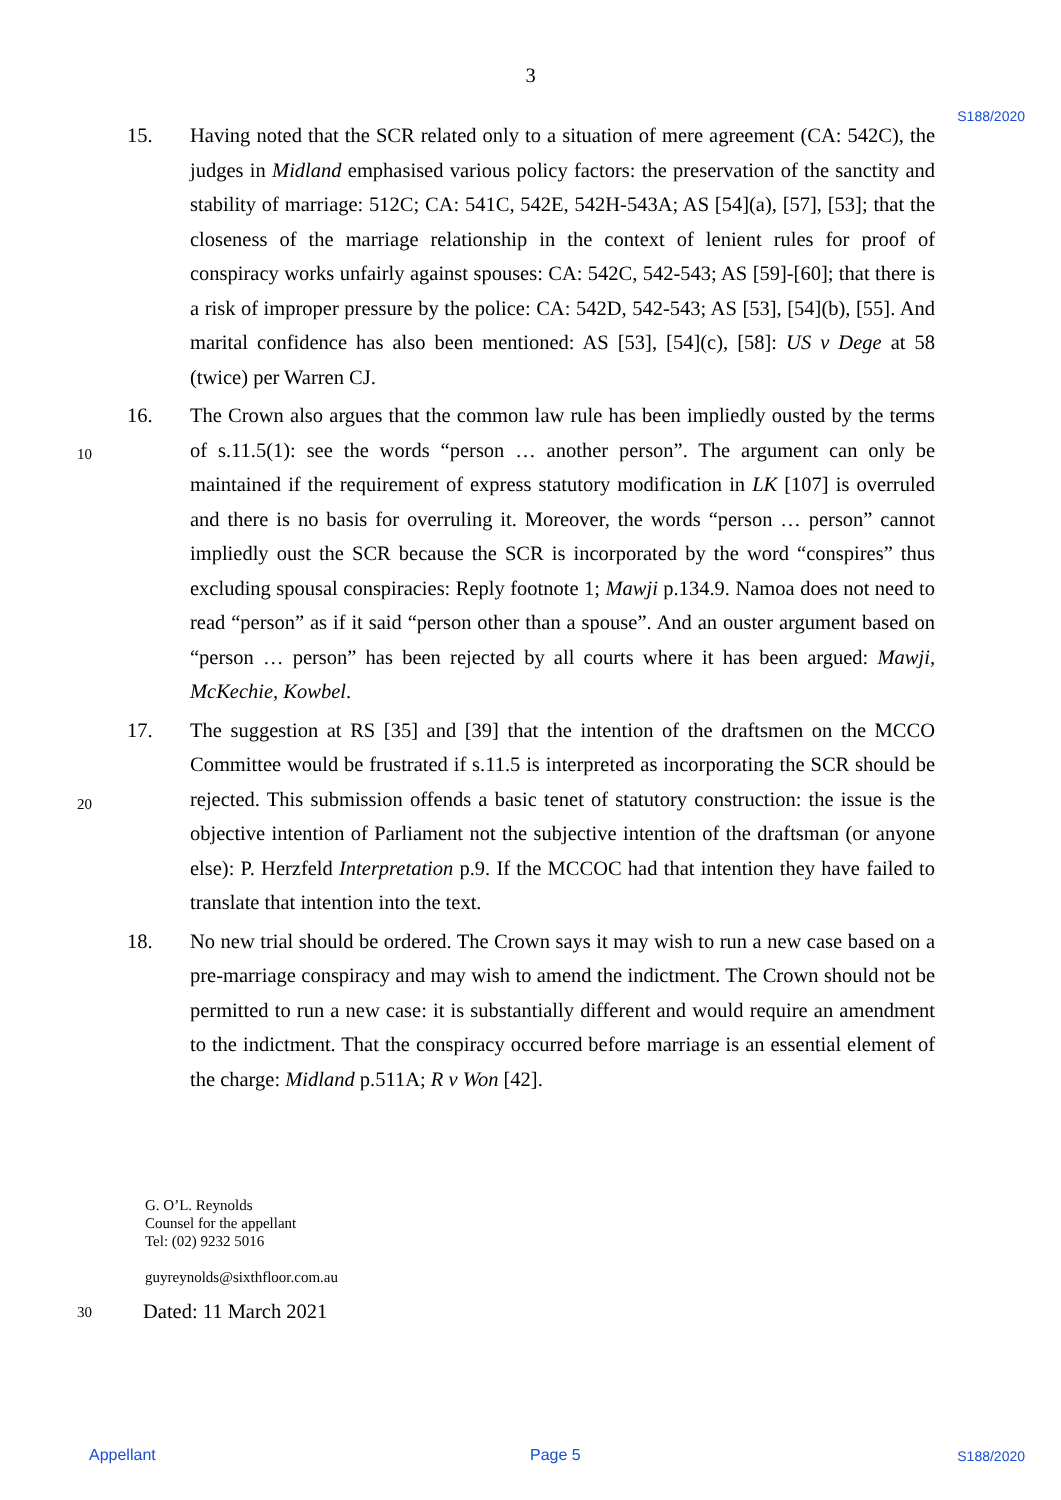3
S188/2020
15. Having noted that the SCR related only to a situation of mere agreement (CA: 542C), the judges in Midland emphasised various policy factors: the preservation of the sanctity and stability of marriage: 512C; CA: 541C, 542E, 542H-543A; AS [54](a), [57], [53]; that the closeness of the marriage relationship in the context of lenient rules for proof of conspiracy works unfairly against spouses: CA: 542C, 542-543; AS [59]-[60]; that there is a risk of improper pressure by the police: CA: 542D, 542-543; AS [53], [54](b), [55]. And marital confidence has also been mentioned: AS [53], [54](c), [58]: US v Dege at 58 (twice) per Warren CJ.
10
16. The Crown also argues that the common law rule has been impliedly ousted by the terms of s.11.5(1): see the words “person … another person”. The argument can only be maintained if the requirement of express statutory modification in LK [107] is overruled and there is no basis for overruling it. Moreover, the words “person … person” cannot impliedly oust the SCR because the SCR is incorporated by the word “conspires” thus excluding spousal conspiracies: Reply footnote 1; Mawji p.134.9. Namoa does not need to read “person” as if it said “person other than a spouse”. And an ouster argument based on “person … person” has been rejected by all courts where it has been argued: Mawji, McKechie, Kowbel.
20
17. The suggestion at RS [35] and [39] that the intention of the draftsmen on the MCCO Committee would be frustrated if s.11.5 is interpreted as incorporating the SCR should be rejected. This submission offends a basic tenet of statutory construction: the issue is the objective intention of Parliament not the subjective intention of the draftsman (or anyone else): P. Herzfeld Interpretation p.9. If the MCCOC had that intention they have failed to translate that intention into the text.
18. No new trial should be ordered. The Crown says it may wish to run a new case based on a pre-marriage conspiracy and may wish to amend the indictment. The Crown should not be permitted to run a new case: it is substantially different and would require an amendment to the indictment. That the conspiracy occurred before marriage is an essential element of the charge: Midland p.511A; R v Won [42].
G. O’L. Reynolds
Counsel for the appellant
Tel: (02) 9232 5016
guyreynolds@sixthfloor.com.au
30
Dated: 11 March 2021
Appellant Page 5 S188/2020